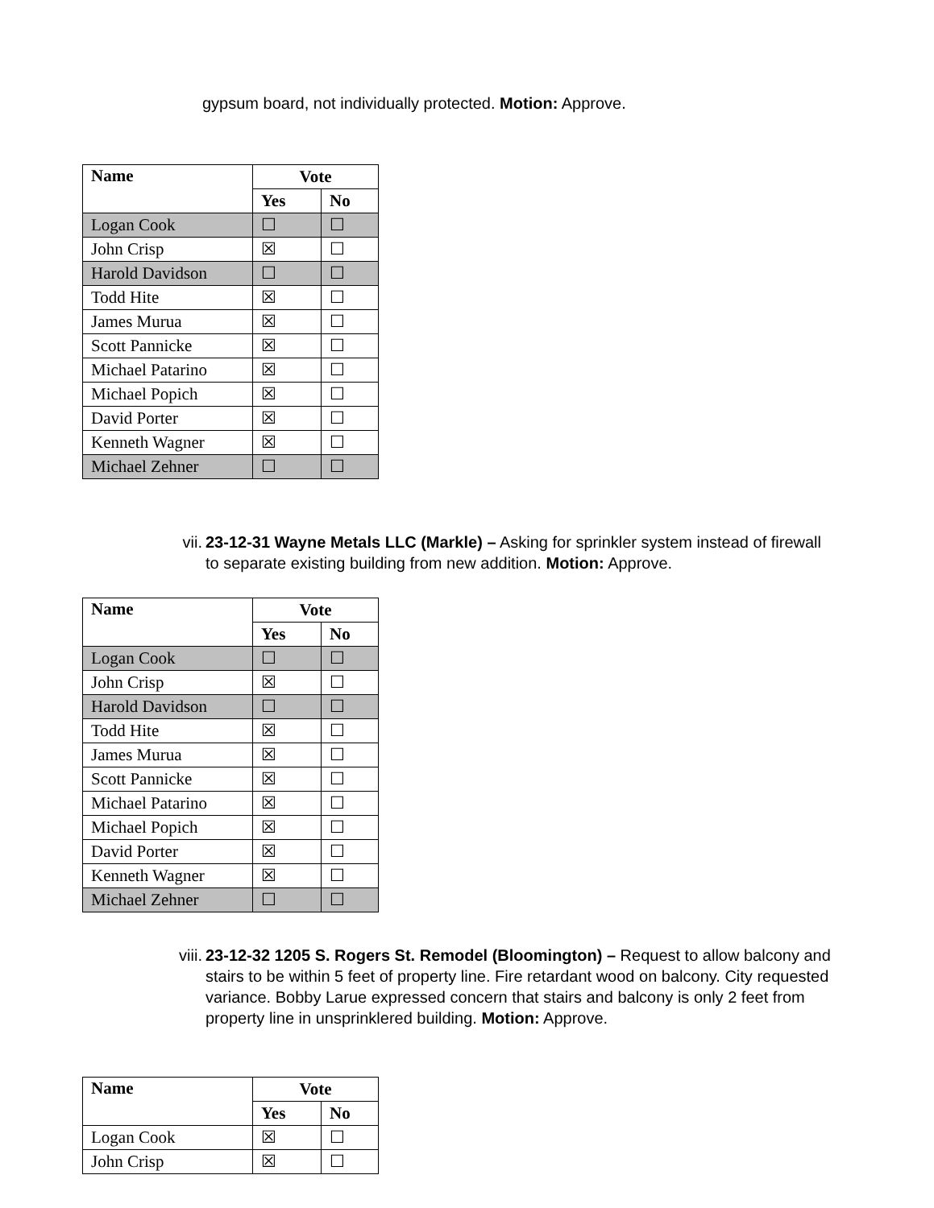gypsum board, not individually protected. Motion: Approve.
| Name | Vote | |
| --- | --- | --- |
| | Yes | No |
| Logan Cook | ☐ | ☐ |
| John Crisp | ☒ | ☐ |
| Harold Davidson | ☐ | ☐ |
| Todd Hite | ☒ | ☐ |
| James Murua | ☒ | ☐ |
| Scott Pannicke | ☒ | ☐ |
| Michael Patarino | ☒ | ☐ |
| Michael Popich | ☒ | ☐ |
| David Porter | ☒ | ☐ |
| Kenneth Wagner | ☒ | ☐ |
| Michael Zehner | ☐ | ☐ |
vii.
23-12-31 Wayne Metals LLC (Markle) – Asking for sprinkler system instead of firewall to separate existing building from new addition. Motion: Approve.
| Name | Vote | |
| --- | --- | --- |
| | Yes | No |
| Logan Cook | ☐ | ☐ |
| John Crisp | ☒ | ☐ |
| Harold Davidson | ☐ | ☐ |
| Todd Hite | ☒ | ☐ |
| James Murua | ☒ | ☐ |
| Scott Pannicke | ☒ | ☐ |
| Michael Patarino | ☒ | ☐ |
| Michael Popich | ☒ | ☐ |
| David Porter | ☒ | ☐ |
| Kenneth Wagner | ☒ | ☐ |
| Michael Zehner | ☐ | ☐ |
viii.
23-12-32 1205 S. Rogers St. Remodel (Bloomington) – Request to allow balcony and stairs to be within 5 feet of property line. Fire retardant wood on balcony. City requested variance. Bobby Larue expressed concern that stairs and balcony is only 2 feet from property line in unsprinklered building. Motion: Approve.
| Name | Vote | |
| --- | --- | --- |
| | Yes | No |
| Logan Cook | ☒ | ☐ |
| John Crisp | ☒ | ☐ |